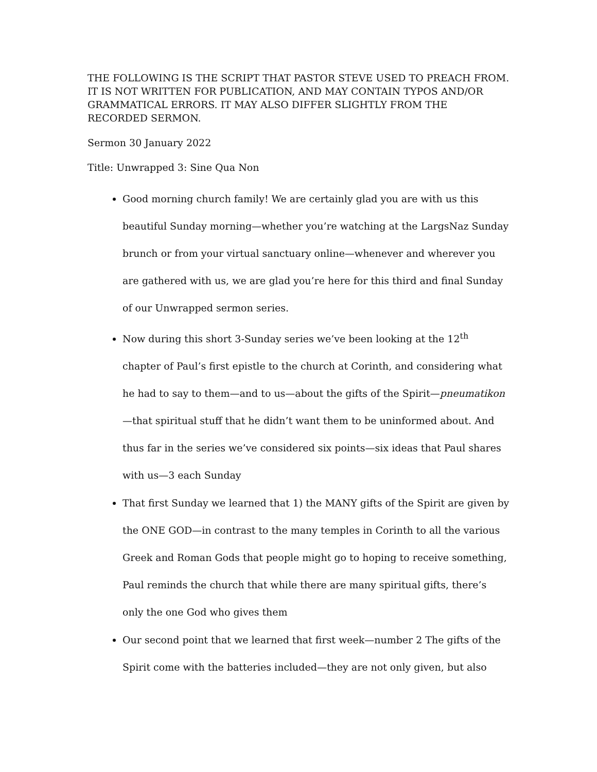THE FOLLOWING IS THE SCRIPT THAT PASTOR STEVE USED TO PREACH FROM. IT IS NOT WRITTEN FOR PUBLICATION, AND MAY CONTAIN TYPOS AND/OR GRAMMATICAL ERRORS. IT MAY ALSO DIFFER SLIGHTLY FROM THE RECORDED SERMON.
Sermon 30 January 2022
Title: Unwrapped 3: Sine Qua Non
Good morning church family! We are certainly glad you are with us this beautiful Sunday morning—whether you’re watching at the LargsNaz Sunday brunch or from your virtual sanctuary online—whenever and wherever you are gathered with us, we are glad you’re here for this third and final Sunday of our Unwrapped sermon series.
Now during this short 3-Sunday series we’ve been looking at the 12<sup>th</sup> chapter of Paul’s first epistle to the church at Corinth, and considering what he had to say to them—and to us—about the gifts of the Spirit—pneumatikon—that spiritual stuff that he didn’t want them to be uninformed about. And thus far in the series we’ve considered six points—six ideas that Paul shares with us—3 each Sunday
That first Sunday we learned that 1) the MANY gifts of the Spirit are given by the ONE GOD—in contrast to the many temples in Corinth to all the various Greek and Roman Gods that people might go to hoping to receive something, Paul reminds the church that while there are many spiritual gifts, there’s only the one God who gives them
Our second point that we learned that first week—number 2 The gifts of the Spirit come with the batteries included—they are not only given, but also